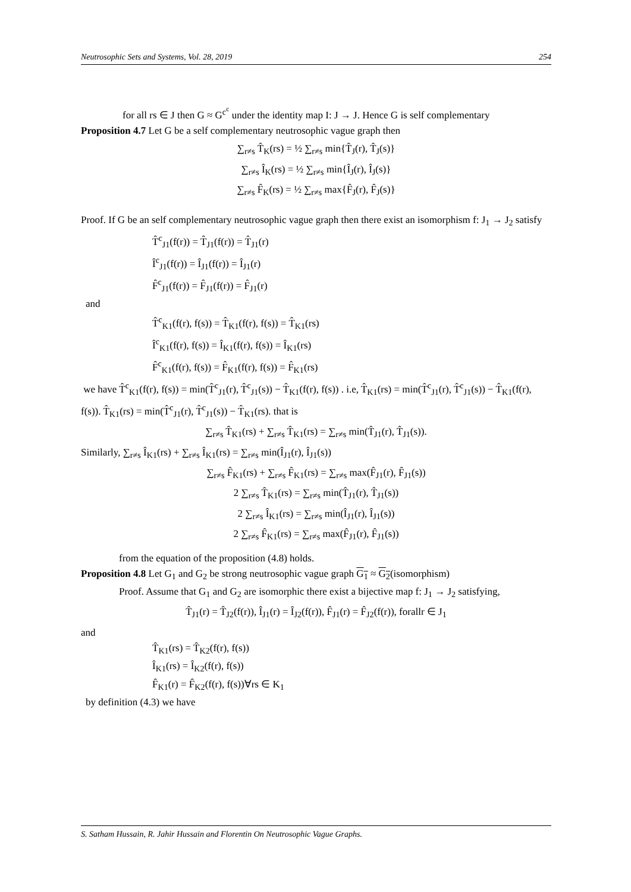Neutrosophic Sets and Systems, Vol. 28, 2019 254
for all rs ∈ J then G ≈ G<sup>c<sup>c</sup></sup> under the identity map I: J → J. Hence G is self complementary
Proposition 4.7 Let G be a self complementary neutrosophic vague graph then
∑<sub>r≠s</sub> T̂<sub>K</sub>(rs) = ½ ∑<sub>r≠s</sub> min{T̂<sub>J</sub>(r), T̂<sub>J</sub>(s)}
∑<sub>r≠s</sub> Î<sub>K</sub>(rs) = ½ ∑<sub>r≠s</sub> min{Î<sub>J</sub>(r), Î<sub>J</sub>(s)}
∑<sub>r≠s</sub> F̂<sub>K</sub>(rs) = ½ ∑<sub>r≠s</sub> max{F̂<sub>J</sub>(r), F̂<sub>J</sub>(s)}
Proof. If G be an self complementary neutrosophic vague graph then there exist an isomorphism f: J<sub>1</sub> → J<sub>2</sub> satisfy
T̂<sup>c</sup><sub>J1</sub>(f(r)) = T̂<sub>J1</sub>(f(r)) = T̂<sub>J1</sub>(r)
Î<sup>c</sup><sub>J1</sub>(f(r)) = Î<sub>J1</sub>(f(r)) = Î<sub>J1</sub>(r)
F̂<sup>c</sup><sub>J1</sub>(f(r)) = F̂<sub>J1</sub>(f(r)) = F̂<sub>J1</sub>(r)
and
T̂<sup>c</sup><sub>K1</sub>(f(r), f(s)) = T̂<sub>K1</sub>(f(r), f(s)) = T̂<sub>K1</sub>(rs)
Î<sup>c</sup><sub>K1</sub>(f(r), f(s)) = Î<sub>K1</sub>(f(r), f(s)) = Î<sub>K1</sub>(rs)
F̂<sup>c</sup><sub>K1</sub>(f(r), f(s)) = F̂<sub>K1</sub>(f(r), f(s)) = F̂<sub>K1</sub>(rs)
we have T̂<sup>c</sup><sub>K1</sub>(f(r), f(s)) = min(T̂<sup>c</sup><sub>J1</sub>(r), T̂<sup>c</sup><sub>J1</sub>(s)) − T̂<sub>K1</sub>(f(r), f(s)) . i.e, T̂<sub>K1</sub>(rs) = min(T̂<sup>c</sup><sub>J1</sub>(r), T̂<sup>c</sup><sub>J1</sub>(s)) − T̂<sub>K1</sub>(f(r), f(s)). T̂<sub>K1</sub>(rs) = min(T̂<sup>c</sup><sub>J1</sub>(r), T̂<sup>c</sup><sub>J1</sub>(s)) − T̂<sub>K1</sub>(rs). that is
∑<sub>r≠s</sub> T̂<sub>K1</sub>(rs) + ∑<sub>r≠s</sub> T̂<sub>K1</sub>(rs) = ∑<sub>r≠s</sub> min(T̂<sub>J1</sub>(r), T̂<sub>J1</sub>(s)).
Similarly, ∑<sub>r≠s</sub> Î<sub>K1</sub>(rs) + ∑<sub>r≠s</sub> Î<sub>K1</sub>(rs) = ∑<sub>r≠s</sub> min(Î<sub>J1</sub>(r), Î<sub>J1</sub>(s))
∑<sub>r≠s</sub> F̂<sub>K1</sub>(rs) + ∑<sub>r≠s</sub> F̂<sub>K1</sub>(rs) = ∑<sub>r≠s</sub> max(F̂<sub>J1</sub>(r), F̂<sub>J1</sub>(s))
2 ∑<sub>r≠s</sub> T̂<sub>K1</sub>(rs) = ∑<sub>r≠s</sub> min(T̂<sub>J1</sub>(r), T̂<sub>J1</sub>(s))
2 ∑<sub>r≠s</sub> Î<sub>K1</sub>(rs) = ∑<sub>r≠s</sub> min(Î<sub>J1</sub>(r), Î<sub>J1</sub>(s))
2 ∑<sub>r≠s</sub> F̂<sub>K1</sub>(rs) = ∑<sub>r≠s</sub> max(F̂<sub>J1</sub>(r), F̂<sub>J1</sub>(s))
from the equation of the proposition (4.8) holds.
Proposition 4.8 Let G<sub>1</sub> and G<sub>2</sub> be strong neutrosophic vague graph G<sub>1</sub> ≈ G<sub>2</sub>(isomorphism)
Proof. Assume that G<sub>1</sub> and G<sub>2</sub> are isomorphic there exist a bijective map f: J<sub>1</sub> → J<sub>2</sub> satisfying,
T̂<sub>J1</sub>(r) = T̂<sub>J2</sub>(f(r)), Î<sub>J1</sub>(r) = Î<sub>J2</sub>(f(r)), F̂<sub>J1</sub>(r) = F̂<sub>J2</sub>(f(r)), forallr ∈ J<sub>1</sub>
and
T̂<sub>K1</sub>(rs) = T̂<sub>K2</sub>(f(r), f(s))
Î<sub>K1</sub>(rs) = Î<sub>K2</sub>(f(r), f(s))
F̂<sub>K1</sub>(r) = F̂<sub>K2</sub>(f(r), f(s))∀rs ∈ K<sub>1</sub>
by definition (4.3) we have
S. Satham Hussain, R. Jahir Hussain and Florentin On Neutrosophic Vague Graphs.